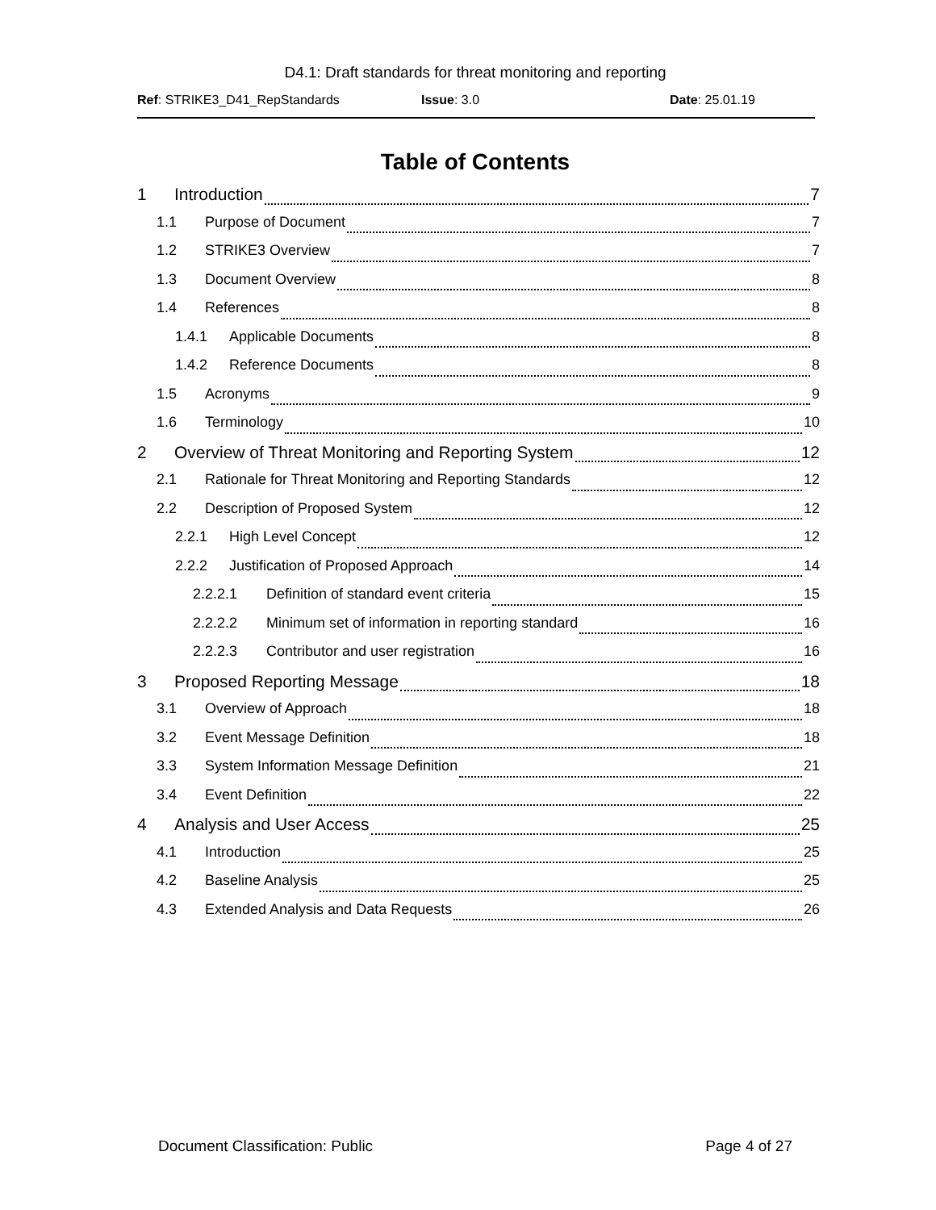D4.1: Draft standards for threat monitoring and reporting
Ref: STRIKE3_D41_RepStandards Issue: 3.0 Date: 25.01.19
Table of Contents
1 Introduction 7
1.1 Purpose of Document 7
1.2 STRIKE3 Overview 7
1.3 Document Overview 8
1.4 References 8
1.4.1 Applicable Documents 8
1.4.2 Reference Documents 8
1.5 Acronyms 9
1.6 Terminology 10
2 Overview of Threat Monitoring and Reporting System 12
2.1 Rationale for Threat Monitoring and Reporting Standards 12
2.2 Description of Proposed System 12
2.2.1 High Level Concept 12
2.2.2 Justification of Proposed Approach 14
2.2.2.1 Definition of standard event criteria 15
2.2.2.2 Minimum set of information in reporting standard 16
2.2.2.3 Contributor and user registration 16
3 Proposed Reporting Message 18
3.1 Overview of Approach 18
3.2 Event Message Definition 18
3.3 System Information Message Definition 21
3.4 Event Definition 22
4 Analysis and User Access 25
4.1 Introduction 25
4.2 Baseline Analysis 25
4.3 Extended Analysis and Data Requests 26
Document Classification: Public Page 4 of 27